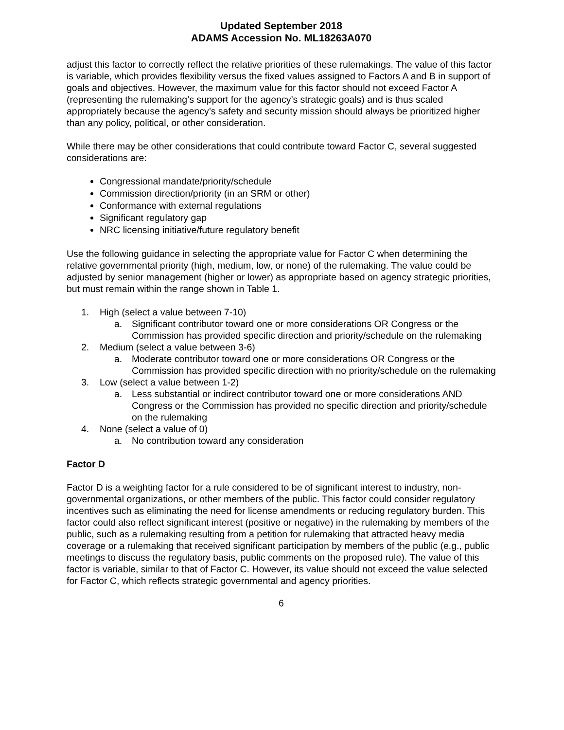Updated September 2018
ADAMS Accession No. ML18263A070
adjust this factor to correctly reflect the relative priorities of these rulemakings. The value of this factor is variable, which provides flexibility versus the fixed values assigned to Factors A and B in support of goals and objectives. However, the maximum value for this factor should not exceed Factor A (representing the rulemaking’s support for the agency’s strategic goals) and is thus scaled appropriately because the agency’s safety and security mission should always be prioritized higher than any policy, political, or other consideration.
While there may be other considerations that could contribute toward Factor C, several suggested considerations are:
Congressional mandate/priority/schedule
Commission direction/priority (in an SRM or other)
Conformance with external regulations
Significant regulatory gap
NRC licensing initiative/future regulatory benefit
Use the following guidance in selecting the appropriate value for Factor C when determining the relative governmental priority (high, medium, low, or none) of the rulemaking. The value could be adjusted by senior management (higher or lower) as appropriate based on agency strategic priorities, but must remain within the range shown in Table 1.
1. High (select a value between 7-10)
a. Significant contributor toward one or more considerations OR Congress or the Commission has provided specific direction and priority/schedule on the rulemaking
2. Medium (select a value between 3-6)
a. Moderate contributor toward one or more considerations OR Congress or the Commission has provided specific direction with no priority/schedule on the rulemaking
3. Low (select a value between 1-2)
a. Less substantial or indirect contributor toward one or more considerations AND Congress or the Commission has provided no specific direction and priority/schedule on the rulemaking
4. None (select a value of 0)
a. No contribution toward any consideration
Factor D
Factor D is a weighting factor for a rule considered to be of significant interest to industry, non-governmental organizations, or other members of the public. This factor could consider regulatory incentives such as eliminating the need for license amendments or reducing regulatory burden. This factor could also reflect significant interest (positive or negative) in the rulemaking by members of the public, such as a rulemaking resulting from a petition for rulemaking that attracted heavy media coverage or a rulemaking that received significant participation by members of the public (e.g., public meetings to discuss the regulatory basis, public comments on the proposed rule). The value of this factor is variable, similar to that of Factor C. However, its value should not exceed the value selected for Factor C, which reflects strategic governmental and agency priorities.
6